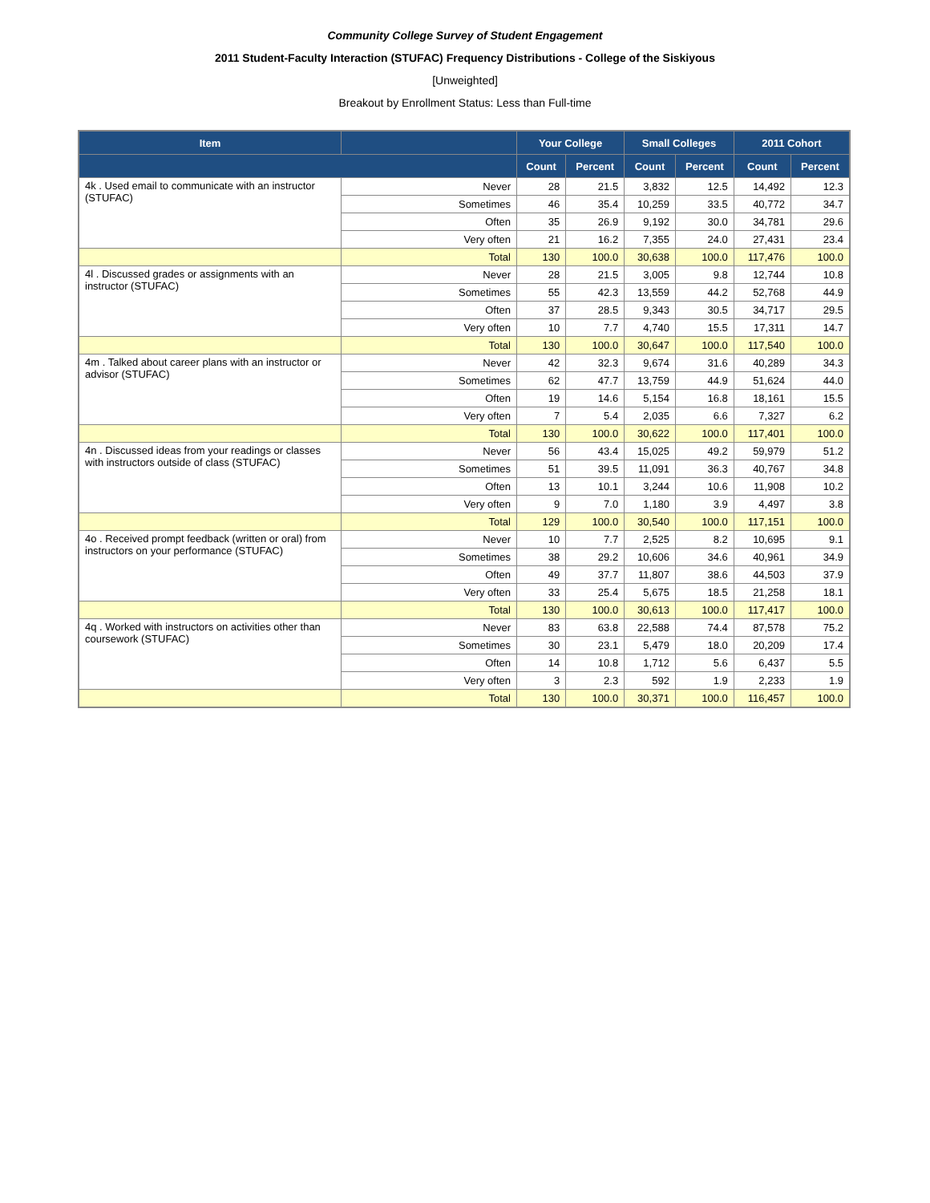Community College Survey of Student Engagement
2011 Student-Faculty Interaction (STUFAC) Frequency Distributions - College of the Siskiyous
[Unweighted]
Breakout by Enrollment Status: Less than Full-time
| Item | | Your College | | Small Colleges | | 2011 Cohort | |
| --- | --- | --- | --- | --- | --- | --- | --- |
| | | Count | Percent | Count | Percent | Count | Percent |
| 4k . Used email to communicate with an instructor (STUFAC) | Never | 28 | 21.5 | 3,832 | 12.5 | 14,492 | 12.3 |
| | Sometimes | 46 | 35.4 | 10,259 | 33.5 | 40,772 | 34.7 |
| | Often | 35 | 26.9 | 9,192 | 30.0 | 34,781 | 29.6 |
| | Very often | 21 | 16.2 | 7,355 | 24.0 | 27,431 | 23.4 |
| | Total | 130 | 100.0 | 30,638 | 100.0 | 117,476 | 100.0 |
| 4l . Discussed grades or assignments with an instructor (STUFAC) | Never | 28 | 21.5 | 3,005 | 9.8 | 12,744 | 10.8 |
| | Sometimes | 55 | 42.3 | 13,559 | 44.2 | 52,768 | 44.9 |
| | Often | 37 | 28.5 | 9,343 | 30.5 | 34,717 | 29.5 |
| | Very often | 10 | 7.7 | 4,740 | 15.5 | 17,311 | 14.7 |
| | Total | 130 | 100.0 | 30,647 | 100.0 | 117,540 | 100.0 |
| 4m . Talked about career plans with an instructor or advisor (STUFAC) | Never | 42 | 32.3 | 9,674 | 31.6 | 40,289 | 34.3 |
| | Sometimes | 62 | 47.7 | 13,759 | 44.9 | 51,624 | 44.0 |
| | Often | 19 | 14.6 | 5,154 | 16.8 | 18,161 | 15.5 |
| | Very often | 7 | 5.4 | 2,035 | 6.6 | 7,327 | 6.2 |
| | Total | 130 | 100.0 | 30,622 | 100.0 | 117,401 | 100.0 |
| 4n . Discussed ideas from your readings or classes with instructors outside of class (STUFAC) | Never | 56 | 43.4 | 15,025 | 49.2 | 59,979 | 51.2 |
| | Sometimes | 51 | 39.5 | 11,091 | 36.3 | 40,767 | 34.8 |
| | Often | 13 | 10.1 | 3,244 | 10.6 | 11,908 | 10.2 |
| | Very often | 9 | 7.0 | 1,180 | 3.9 | 4,497 | 3.8 |
| | Total | 129 | 100.0 | 30,540 | 100.0 | 117,151 | 100.0 |
| 4o . Received prompt feedback (written or oral) from instructors on your performance (STUFAC) | Never | 10 | 7.7 | 2,525 | 8.2 | 10,695 | 9.1 |
| | Sometimes | 38 | 29.2 | 10,606 | 34.6 | 40,961 | 34.9 |
| | Often | 49 | 37.7 | 11,807 | 38.6 | 44,503 | 37.9 |
| | Very often | 33 | 25.4 | 5,675 | 18.5 | 21,258 | 18.1 |
| | Total | 130 | 100.0 | 30,613 | 100.0 | 117,417 | 100.0 |
| 4q . Worked with instructors on activities other than coursework (STUFAC) | Never | 83 | 63.8 | 22,588 | 74.4 | 87,578 | 75.2 |
| | Sometimes | 30 | 23.1 | 5,479 | 18.0 | 20,209 | 17.4 |
| | Often | 14 | 10.8 | 1,712 | 5.6 | 6,437 | 5.5 |
| | Very often | 3 | 2.3 | 592 | 1.9 | 2,233 | 1.9 |
| | Total | 130 | 100.0 | 30,371 | 100.0 | 116,457 | 100.0 |